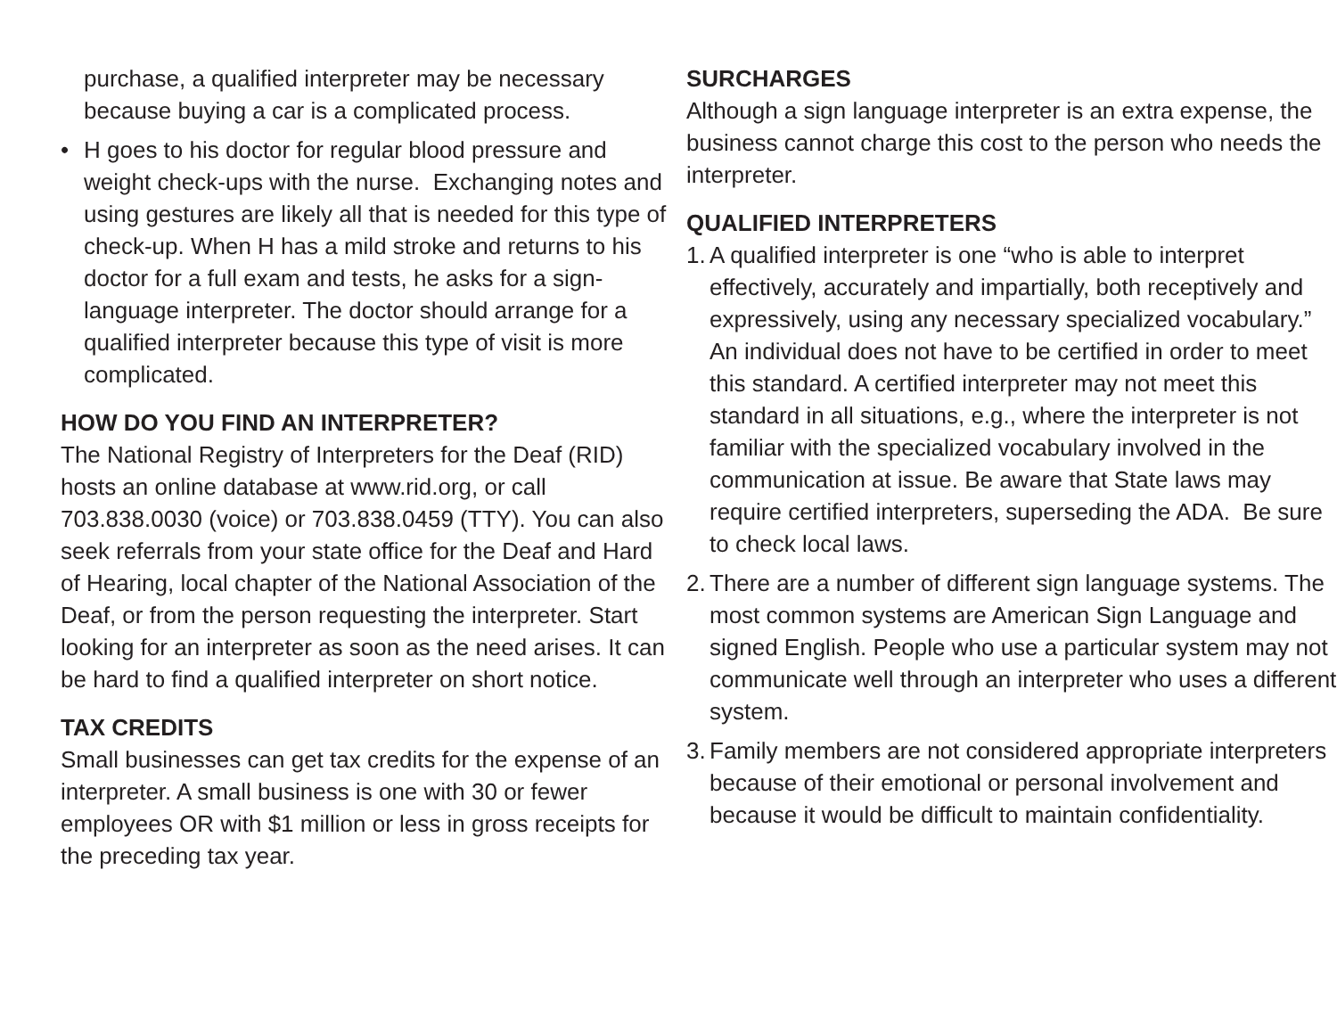purchase, a qualified interpreter may be necessary because buying a car is a complicated process.
• H goes to his doctor for regular blood pressure and weight check-ups with the nurse. Exchanging notes and using gestures are likely all that is needed for this type of check-up. When H has a mild stroke and returns to his doctor for a full exam and tests, he asks for a sign-language interpreter. The doctor should arrange for a qualified interpreter because this type of visit is more complicated.
HOW DO YOU FIND AN INTERPRETER?
The National Registry of Interpreters for the Deaf (RID) hosts an online database at www.rid.org, or call 703.838.0030 (voice) or 703.838.0459 (TTY). You can also seek referrals from your state office for the Deaf and Hard of Hearing, local chapter of the National Association of the Deaf, or from the person requesting the interpreter. Start looking for an interpreter as soon as the need arises. It can be hard to find a qualified interpreter on short notice.
TAX CREDITS
Small businesses can get tax credits for the expense of an interpreter. A small business is one with 30 or fewer employees OR with $1 million or less in gross receipts for the preceding tax year.
SURCHARGES
Although a sign language interpreter is an extra expense, the business cannot charge this cost to the person who needs the interpreter.
QUALIFIED INTERPRETERS
1. A qualified interpreter is one “who is able to interpret effectively, accurately and impartially, both receptively and expressively, using any necessary specialized vocabulary.” An individual does not have to be certified in order to meet this standard. A certified interpreter may not meet this standard in all situations, e.g., where the interpreter is not familiar with the specialized vocabulary involved in the communication at issue. Be aware that State laws may require certified interpreters, superseding the ADA. Be sure to check local laws.
2. There are a number of different sign language systems. The most common systems are American Sign Language and signed English. People who use a particular system may not communicate well through an interpreter who uses a different system.
3. Family members are not considered appropriate interpreters because of their emotional or personal involvement and because it would be difficult to maintain confidentiality.